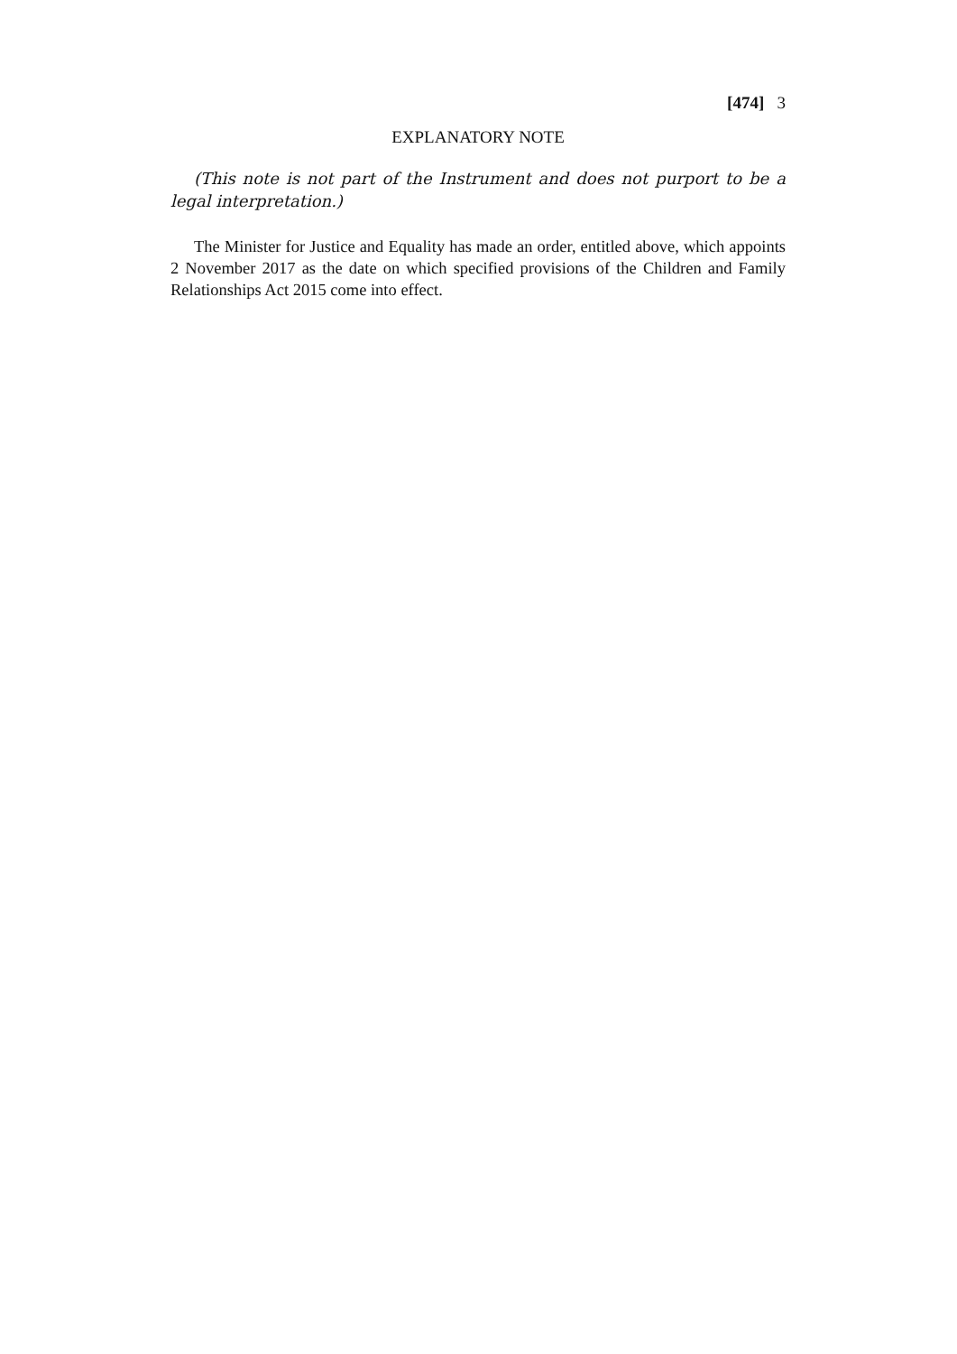[474] 3
EXPLANATORY NOTE
(This note is not part of the Instrument and does not purport to be a legal interpretation.)
The Minister for Justice and Equality has made an order, entitled above, which appoints 2 November 2017 as the date on which specified provisions of the Children and Family Relationships Act 2015 come into effect.